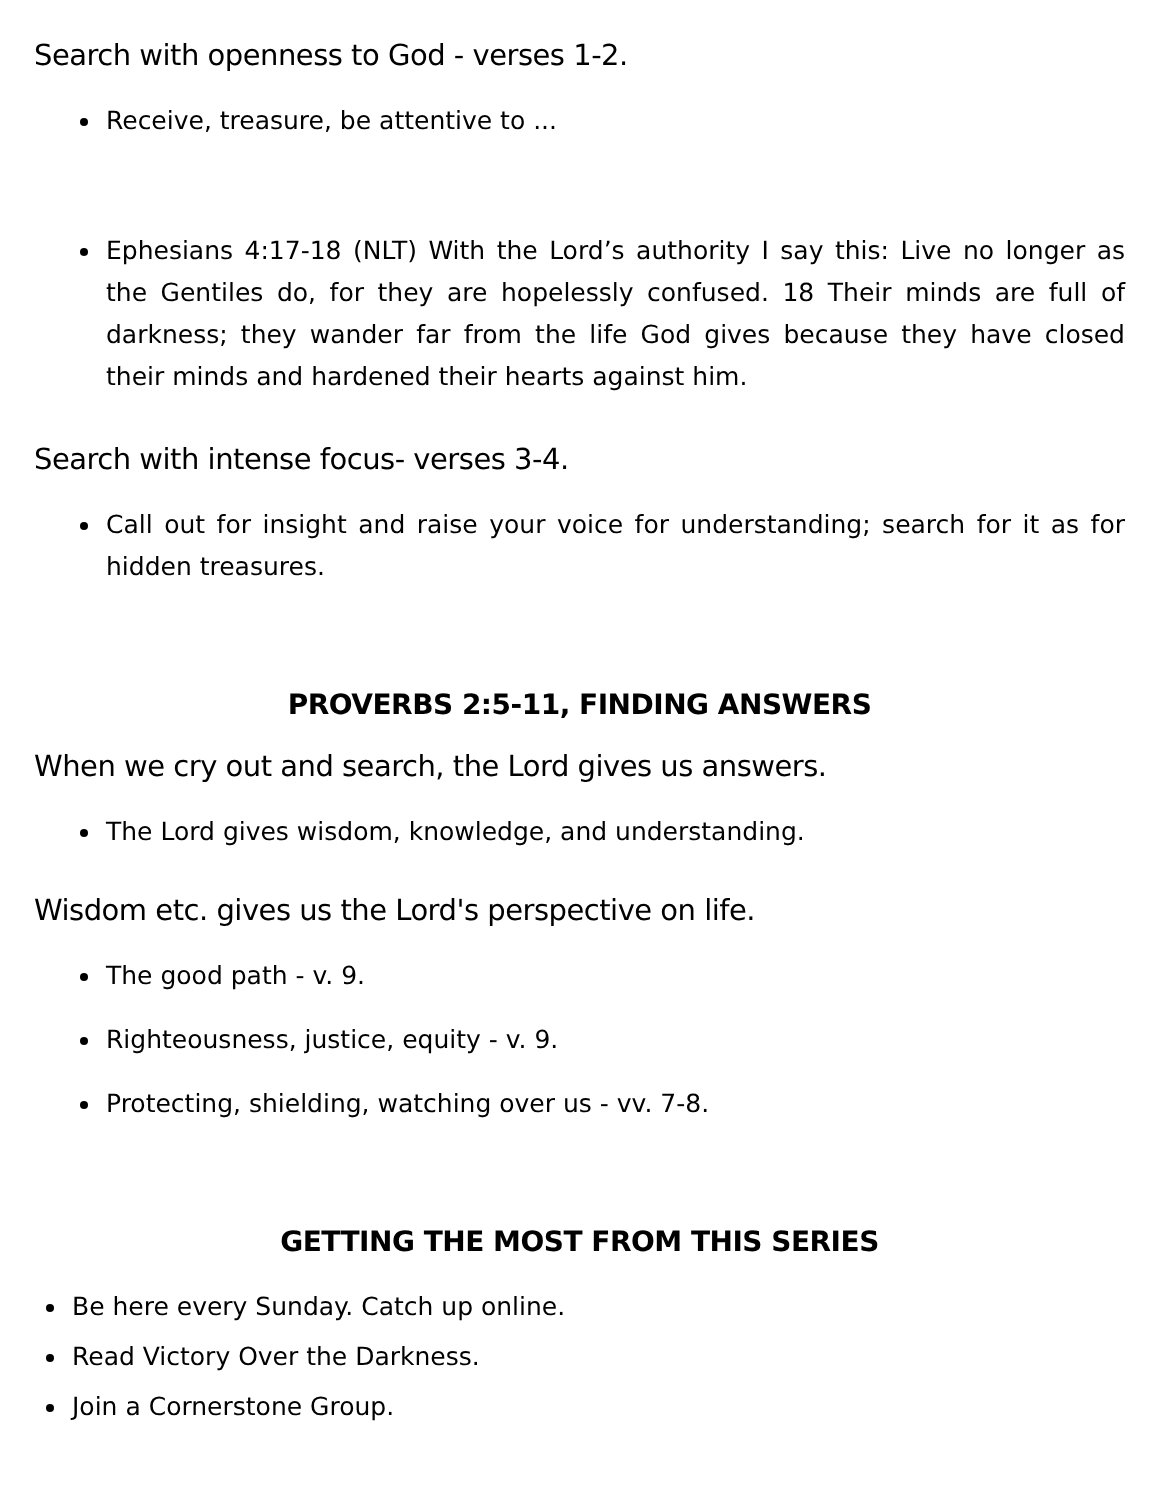Search with openness to God - verses 1-2.
Receive, treasure, be attentive to ...
Ephesians 4:17-18 (NLT) With the Lord’s authority I say this: Live no longer as the Gentiles do, for they are hopelessly confused. 18 Their minds are full of darkness; they wander far from the life God gives because they have closed their minds and hardened their hearts against him.
Search with intense focus- verses 3-4.
Call out for insight and raise your voice for understanding; search for it as for hidden treasures.
PROVERBS 2:5-11, FINDING ANSWERS
When we cry out and search, the Lord gives us answers.
The Lord gives wisdom, knowledge, and understanding.
Wisdom etc. gives us the Lord's perspective on life.
The good path - v. 9.
Righteousness, justice, equity - v. 9.
Protecting, shielding, watching over us - vv. 7-8.
GETTING THE MOST FROM THIS SERIES
Be here every Sunday. Catch up online.
Read Victory Over the Darkness.
Join a Cornerstone Group.